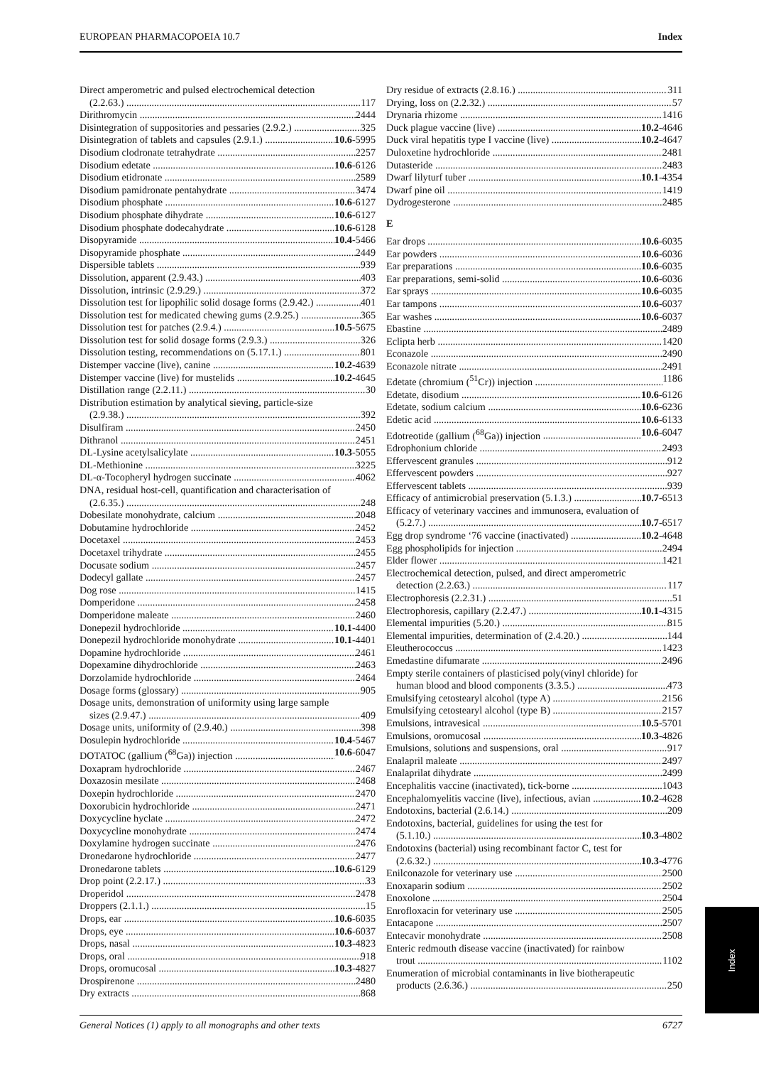EUROPEAN PHARMACOPOEIA 10.7 Index
Direct amperometric and pulsed electrochemical detection
(2.2.63.) 117
Dirithromycin 2444
Disintegration of suppositories and pessaries (2.9.2.) 325
Disintegration of tablets and capsules (2.9.1.) 10.6-5995
Disodium clodronate tetrahydrate 2257
Disodium edetate 10.6-6126
Disodium etidronate 2589
Disodium pamidronate pentahydrate 3474
Disodium phosphate 10.6-6127
Disodium phosphate dihydrate 10.6-6127
Disodium phosphate dodecahydrate 10.6-6128
Disopyramide 10.4-5466
Disopyramide phosphate 2449
Dispersible tablets 939
Dissolution, apparent (2.9.43.) 403
Dissolution, intrinsic (2.9.29.) 372
Dissolution test for lipophilic solid dosage forms (2.9.42.) 401
Dissolution test for medicated chewing gums (2.9.25.) 365
Dissolution test for patches (2.9.4.) 10.5-5675
Dissolution test for solid dosage forms (2.9.3.) 326
Dissolution testing, recommendations on (5.17.1.) 801
Distemper vaccine (live), canine 10.2-4639
Distemper vaccine (live) for mustelids 10.2-4645
Distillation range (2.2.11.) 30
Distribution estimation by analytical sieving, particle-size
(2.9.38.) 392
Disulfiram 2450
Dithranol 2451
DL-Lysine acetylsalicylate 10.3-5055
DL-Methionine 3225
DL-α-Tocopheryl hydrogen succinate 4062
DNA, residual host-cell, quantification and characterisation of
(2.6.35.) 248
Dobesilate monohydrate, calcium 2048
Dobutamine hydrochloride 2452
Docetaxel 2453
Docetaxel trihydrate 2455
Docusate sodium 2457
Dodecyl gallate 2457
Dog rose 1415
Domperidone 2458
Domperidone maleate 2460
Donepezil hydrochloride 10.1-4400
Donepezil hydrochloride monohydrate 10.1-4401
Dopamine hydrochloride 2461
Dopexamine dihydrochloride 2463
Dorzolamide hydrochloride 2464
Dosage forms (glossary) 905
Dosage units, demonstration of uniformity using large sample
sizes (2.9.47.) 409
Dosage units, uniformity of (2.9.40.) 398
Dosulepin hydrochloride 10.4-5467
DOTATOC (gallium (<sup>68</sup>Ga)) injection 10.6-6047
Doxapram hydrochloride 2467
Doxazosin mesilate 2468
Doxepin hydrochloride 2470
Doxorubicin hydrochloride 2471
Doxycycline hyclate 2472
Doxycycline monohydrate 2474
Doxylamine hydrogen succinate 2476
Dronedarone hydrochloride 2477
Dronedarone tablets 10.6-6129
Drop point (2.2.17.) 33
Droperidol 2478
Droppers (2.1.1.) 15
Drops, ear 10.6-6035
Drops, eye 10.6-6037
Drops, nasal 10.3-4823
Drops, oral 918
Drops, oromucosal 10.3-4827
Drospirenone 2480
Dry extracts 868
Dry residue of extracts (2.8.16.) 311
Drying, loss on (2.2.32.) 57
Drynaria rhizome 1416
Duck plague vaccine (live) 10.2-4646
Duck viral hepatitis type I vaccine (live) 10.2-4647
Duloxetine hydrochloride 2481
Dutasteride 2483
Dwarf lilyturf tuber 10.1-4354
Dwarf pine oil 1419
Dydrogesterone 2485
E
Ear drops 10.6-6035
Ear powders 10.6-6036
Ear preparations 10.6-6035
Ear preparations, semi-solid 10.6-6036
Ear sprays 10.6-6035
Ear tampons 10.6-6037
Ear washes 10.6-6037
Ebastine 2489
Eclipta herb 1420
Econazole 2490
Econazole nitrate 2491
Edetate (chromium (<sup>51</sup>Cr)) injection 1186
Edetate, disodium 10.6-6126
Edetate, sodium calcium 10.6-6236
Edetic acid 10.6-6133
Edotreotide (gallium (<sup>68</sup>Ga)) injection 10.6-6047
Edrophonium chloride 2493
Effervescent granules 912
Effervescent powders 927
Effervescent tablets 939
Efficacy of antimicrobial preservation (5.1.3.) 10.7-6513
Efficacy of veterinary vaccines and immunosera, evaluation of
(5.2.7.) 10.7-6517
Egg drop syndrome ‘76 vaccine (inactivated) 10.2-4648
Egg phospholipids for injection 2494
Elder flower 1421
Electrochemical detection, pulsed, and direct amperometric
detection (2.2.63.) 117
Electrophoresis (2.2.31.) 51
Electrophoresis, capillary (2.2.47.) 10.1-4315
Elemental impurities (5.20.) 815
Elemental impurities, determination of (2.4.20.) 144
Eleutherococcus 1423
Emedastine difumarate 2496
Empty sterile containers of plasticised poly(vinyl chloride) for
human blood and blood components (3.3.5.) 473
Emulsifying cetostearyl alcohol (type A) 2156
Emulsifying cetostearyl alcohol (type B) 2157
Emulsions, intravesical 10.5-5701
Emulsions, oromucosal 10.3-4826
Emulsions, solutions and suspensions, oral 917
Enalapril maleate 2497
Enalaprilat dihydrate 2499
Encephalitis vaccine (inactivated), tick-borne 1043
Encephalomyelitis vaccine (live), infectious, avian 10.2-4628
Endotoxins, bacterial (2.6.14.) 209
Endotoxins, bacterial, guidelines for using the test for
(5.1.10.) 10.3-4802
Endotoxins (bacterial) using recombinant factor C, test for
(2.6.32.) 10.3-4776
Enilconazole for veterinary use 2500
Enoxaparin sodium 2502
Enoxolone 2504
Enrofloxacin for veterinary use 2505
Entacapone 2507
Entecavir monohydrate 2508
Enteric redmouth disease vaccine (inactivated) for rainbow
trout 1102
Enumeration of microbial contaminants in live biotherapeutic
products (2.6.36.) 250
General Notices (1) apply to all monographs and other texts 6727
Index